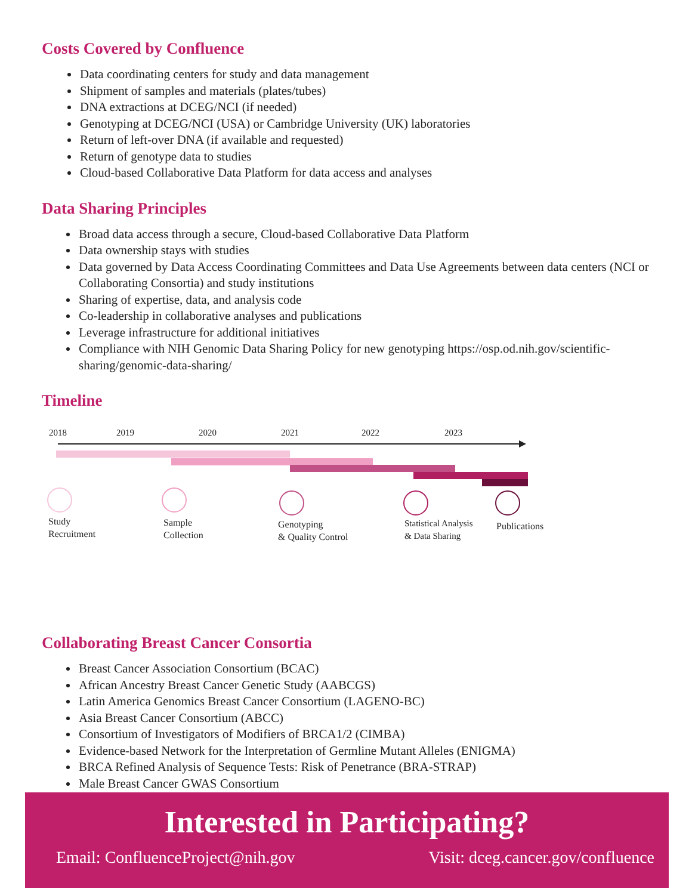Costs Covered by Confluence
Data coordinating centers for study and data management
Shipment of samples and materials (plates/tubes)
DNA extractions at DCEG/NCI (if needed)
Genotyping at DCEG/NCI (USA) or Cambridge University (UK) laboratories
Return of left-over DNA (if available and requested)
Return of genotype data to studies
Cloud-based Collaborative Data Platform for data access and analyses
Data Sharing Principles
Broad data access through a secure, Cloud-based Collaborative Data Platform
Data ownership stays with studies
Data governed by Data Access Coordinating Committees and Data Use Agreements between data centers (NCI or Collaborating Consortia) and study institutions
Sharing of expertise, data, and analysis code
Co-leadership in collaborative analyses and publications
Leverage infrastructure for additional initiatives
Compliance with NIH Genomic Data Sharing Policy for new genotyping https://osp.od.nih.gov/scientific-sharing/genomic-data-sharing/
Timeline
2018 2019 2020 2021 2022 2023
Study
Recruitment
Sample
Collection
Genotyping
& Quality Control
Statistical Analysis
& Data Sharing
Publications
Collaborating Breast Cancer Consortia
Breast Cancer Association Consortium (BCAC)
African Ancestry Breast Cancer Genetic Study (AABCGS)
Latin America Genomics Breast Cancer Consortium (LAGENO-BC)
Asia Breast Cancer Consortium (ABCC)
Consortium of Investigators of Modifiers of BRCA1/2 (CIMBA)
Evidence-based Network for the Interpretation of Germline Mutant Alleles (ENIGMA)
BRCA Refined Analysis of Sequence Tests: Risk of Penetrance (BRA-STRAP)
Male Breast Cancer GWAS Consortium
Interested in Participating?
Email: ConfluenceProject@nih.gov Visit: dceg.cancer.gov/confluence